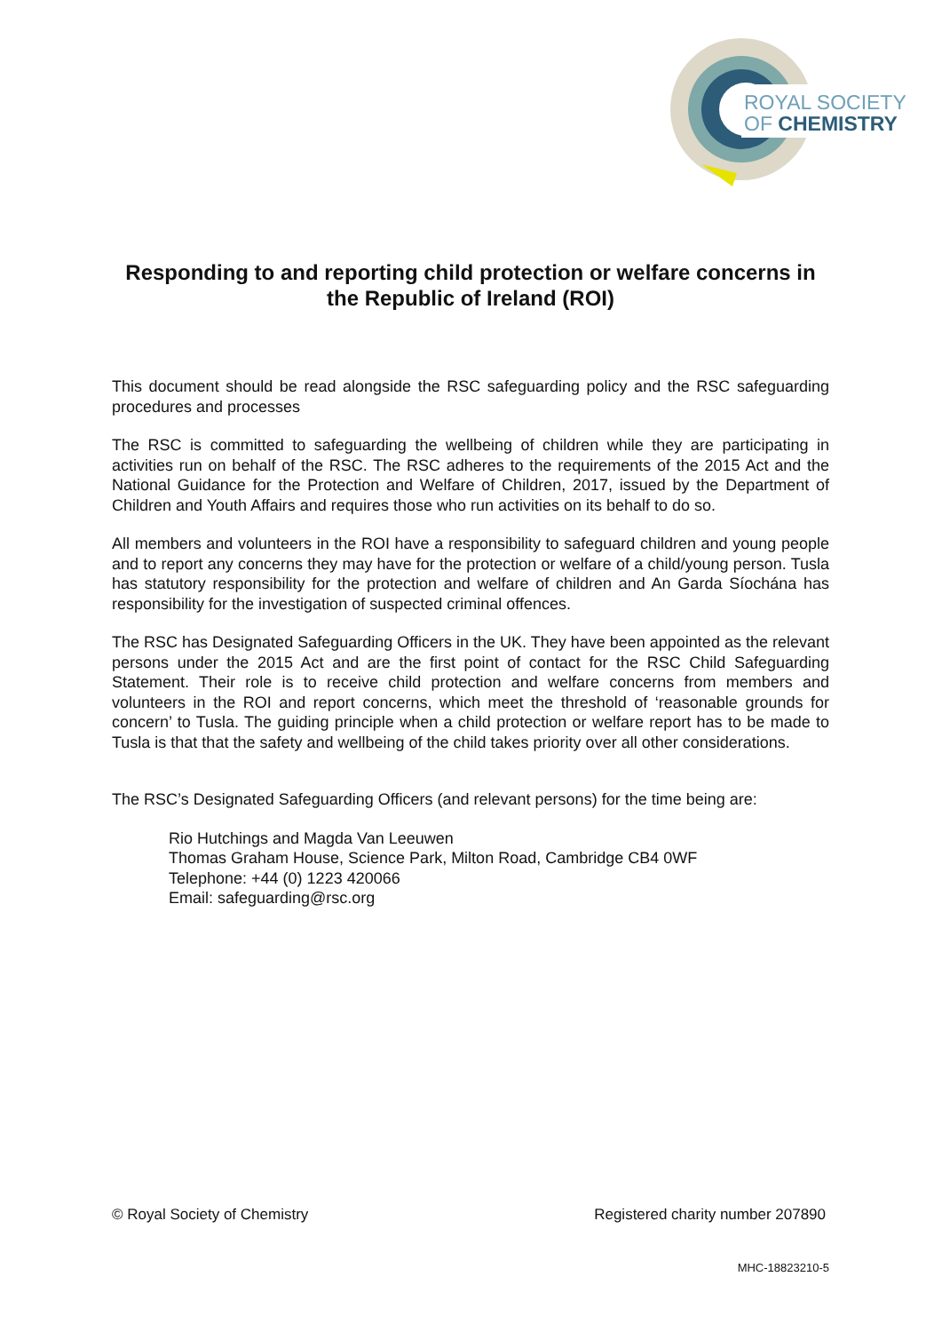ROYAL SOCIETY
OF CHEMISTRY
Responding to and reporting child protection or welfare concerns in the Republic of Ireland (ROI)
This document should be read alongside the RSC safeguarding policy and the RSC safeguarding procedures and processes
The RSC is committed to safeguarding the wellbeing of children while they are participating in activities run on behalf of the RSC. The RSC adheres to the requirements of the 2015 Act and the National Guidance for the Protection and Welfare of Children, 2017, issued by the Department of Children and Youth Affairs and requires those who run activities on its behalf to do so.
All members and volunteers in the ROI have a responsibility to safeguard children and young people and to report any concerns they may have for the protection or welfare of a child/young person. Tusla has statutory responsibility for the protection and welfare of children and An Garda Síochána has responsibility for the investigation of suspected criminal offences.
The RSC has Designated Safeguarding Officers in the UK. They have been appointed as the relevant persons under the 2015 Act and are the first point of contact for the RSC Child Safeguarding Statement. Their role is to receive child protection and welfare concerns from members and volunteers in the ROI and report concerns, which meet the threshold of ‘reasonable grounds for concern’ to Tusla. The guiding principle when a child protection or welfare report has to be made to Tusla is that that the safety and wellbeing of the child takes priority over all other considerations.
The RSC’s Designated Safeguarding Officers (and relevant persons) for the time being are:
Rio Hutchings and Magda Van Leeuwen
Thomas Graham House, Science Park, Milton Road, Cambridge CB4 0WF
Telephone: +44 (0) 1223 420066
Email: safeguarding@rsc.org
© Royal Society of Chemistry Registered charity number 207890
MHC-18823210-5